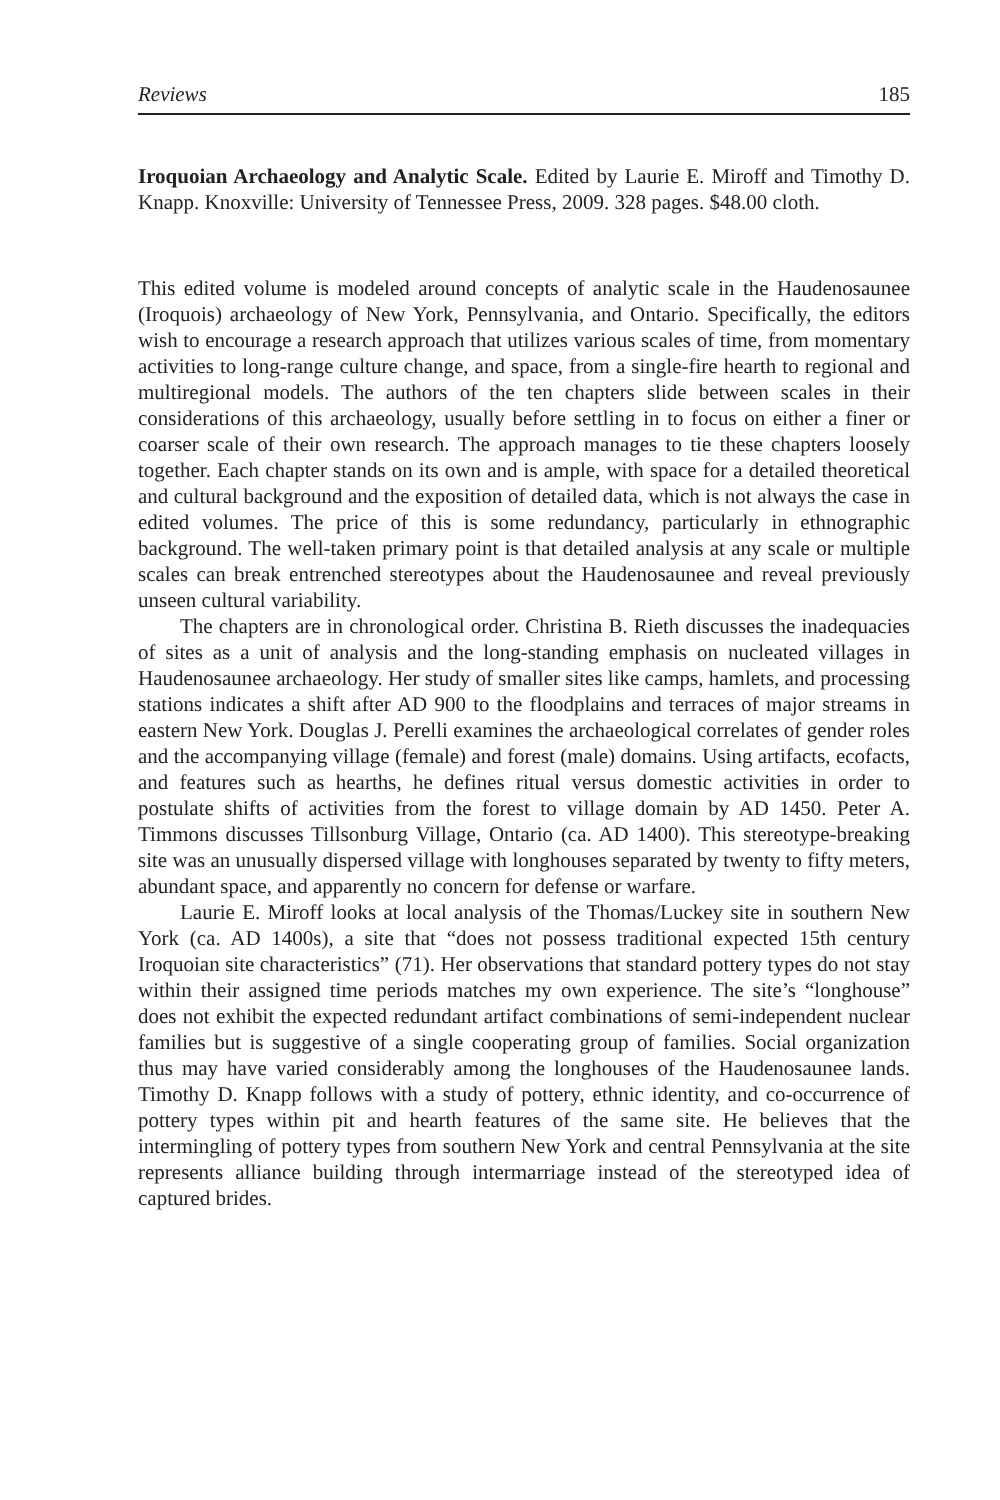Reviews 185
Iroquoian Archaeology and Analytic Scale. Edited by Laurie E. Miroff and Timothy D. Knapp. Knoxville: University of Tennessee Press, 2009. 328 pages. $48.00 cloth.
This edited volume is modeled around concepts of analytic scale in the Haudenosaunee (Iroquois) archaeology of New York, Pennsylvania, and Ontario. Specifically, the editors wish to encourage a research approach that utilizes various scales of time, from momentary activities to long-range culture change, and space, from a single-fire hearth to regional and multiregional models. The authors of the ten chapters slide between scales in their considerations of this archaeology, usually before settling in to focus on either a finer or coarser scale of their own research. The approach manages to tie these chapters loosely together. Each chapter stands on its own and is ample, with space for a detailed theoretical and cultural background and the exposition of detailed data, which is not always the case in edited volumes. The price of this is some redundancy, particularly in ethnographic background. The well-taken primary point is that detailed analysis at any scale or multiple scales can break entrenched stereotypes about the Haudenosaunee and reveal previously unseen cultural variability.
The chapters are in chronological order. Christina B. Rieth discusses the inadequacies of sites as a unit of analysis and the long-standing emphasis on nucleated villages in Haudenosaunee archaeology. Her study of smaller sites like camps, hamlets, and processing stations indicates a shift after AD 900 to the floodplains and terraces of major streams in eastern New York. Douglas J. Perelli examines the archaeological correlates of gender roles and the accompanying village (female) and forest (male) domains. Using artifacts, ecofacts, and features such as hearths, he defines ritual versus domestic activities in order to postulate shifts of activities from the forest to village domain by AD 1450. Peter A. Timmons discusses Tillsonburg Village, Ontario (ca. AD 1400). This stereotype-breaking site was an unusually dispersed village with longhouses separated by twenty to fifty meters, abundant space, and apparently no concern for defense or warfare.
Laurie E. Miroff looks at local analysis of the Thomas/Luckey site in southern New York (ca. AD 1400s), a site that “does not possess traditional expected 15th century Iroquoian site characteristics” (71). Her observations that standard pottery types do not stay within their assigned time periods matches my own experience. The site’s “longhouse” does not exhibit the expected redundant artifact combinations of semi-independent nuclear families but is suggestive of a single cooperating group of families. Social organization thus may have varied considerably among the longhouses of the Haudenosaunee lands. Timothy D. Knapp follows with a study of pottery, ethnic identity, and co-occurrence of pottery types within pit and hearth features of the same site. He believes that the intermingling of pottery types from southern New York and central Pennsylvania at the site represents alliance building through intermarriage instead of the stereotyped idea of captured brides.